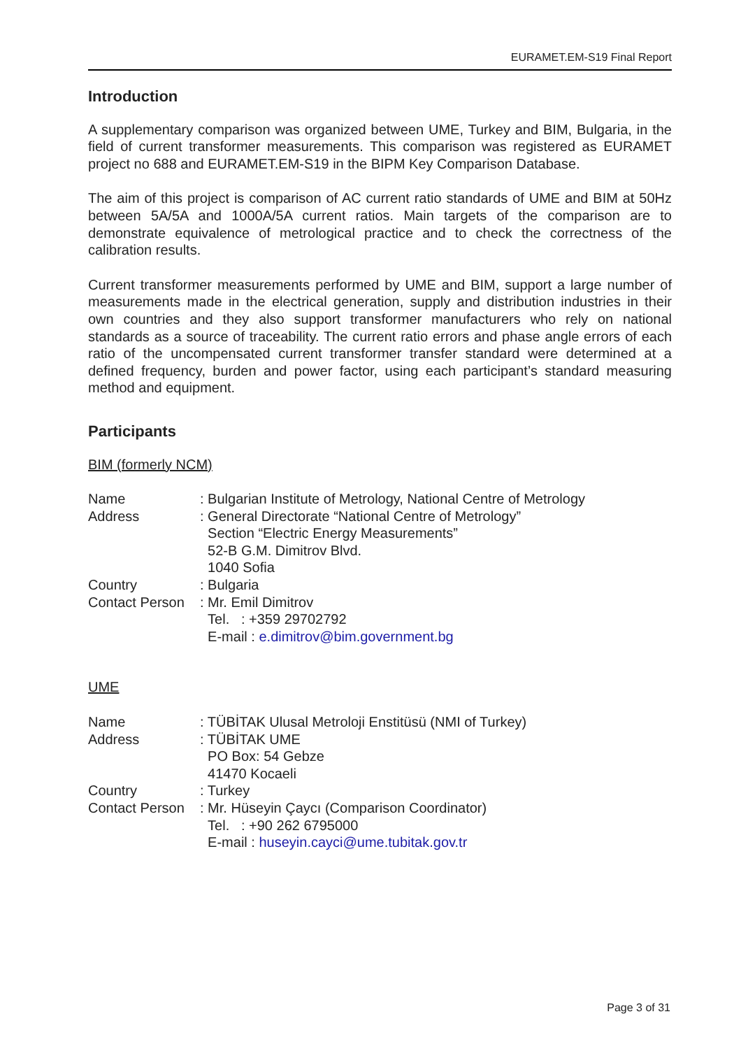EURAMET.EM-S19 Final Report
Introduction
A supplementary comparison was organized between UME, Turkey and BIM, Bulgaria, in the field of current transformer measurements. This comparison was registered as EURAMET project no 688 and EURAMET.EM-S19 in the BIPM Key Comparison Database.
The aim of this project is comparison of AC current ratio standards of UME and BIM at 50Hz between 5A/5A and 1000A/5A current ratios. Main targets of the comparison are to demonstrate equivalence of metrological practice and to check the correctness of the calibration results.
Current transformer measurements performed by UME and BIM, support a large number of measurements made in the electrical generation, supply and distribution industries in their own countries and they also support transformer manufacturers who rely on national standards as a source of traceability. The current ratio errors and phase angle errors of each ratio of the uncompensated current transformer transfer standard were determined at a defined frequency, burden and power factor, using each participant’s standard measuring method and equipment.
Participants
BIM (formerly NCM)
| Name | : Bulgarian Institute of Metrology, National Centre of Metrology |
| Address | : General Directorate “National Centre of Metrology” Section “Electric Energy Measurements” 52-B G.M. Dimitrov Blvd. 1040 Sofia |
| Country | : Bulgaria |
| Contact Person | : Mr. Emil Dimitrov Tel. : +359 29702792 E-mail : e.dimitrov@bim.government.bg |
UME
| Name | : TÜBİTAK Ulusal Metroloji Enstitüsü (NMI of Turkey) |
| Address | : TÜBİTAK UME PO Box: 54 Gebze 41470 Kocaeli |
| Country | : Turkey |
| Contact Person | : Mr. Hüseyin Çaycı (Comparison Coordinator) Tel. : +90 262 6795000 E-mail : huseyin.cayci@ume.tubitak.gov.tr |
Page 3 of 31